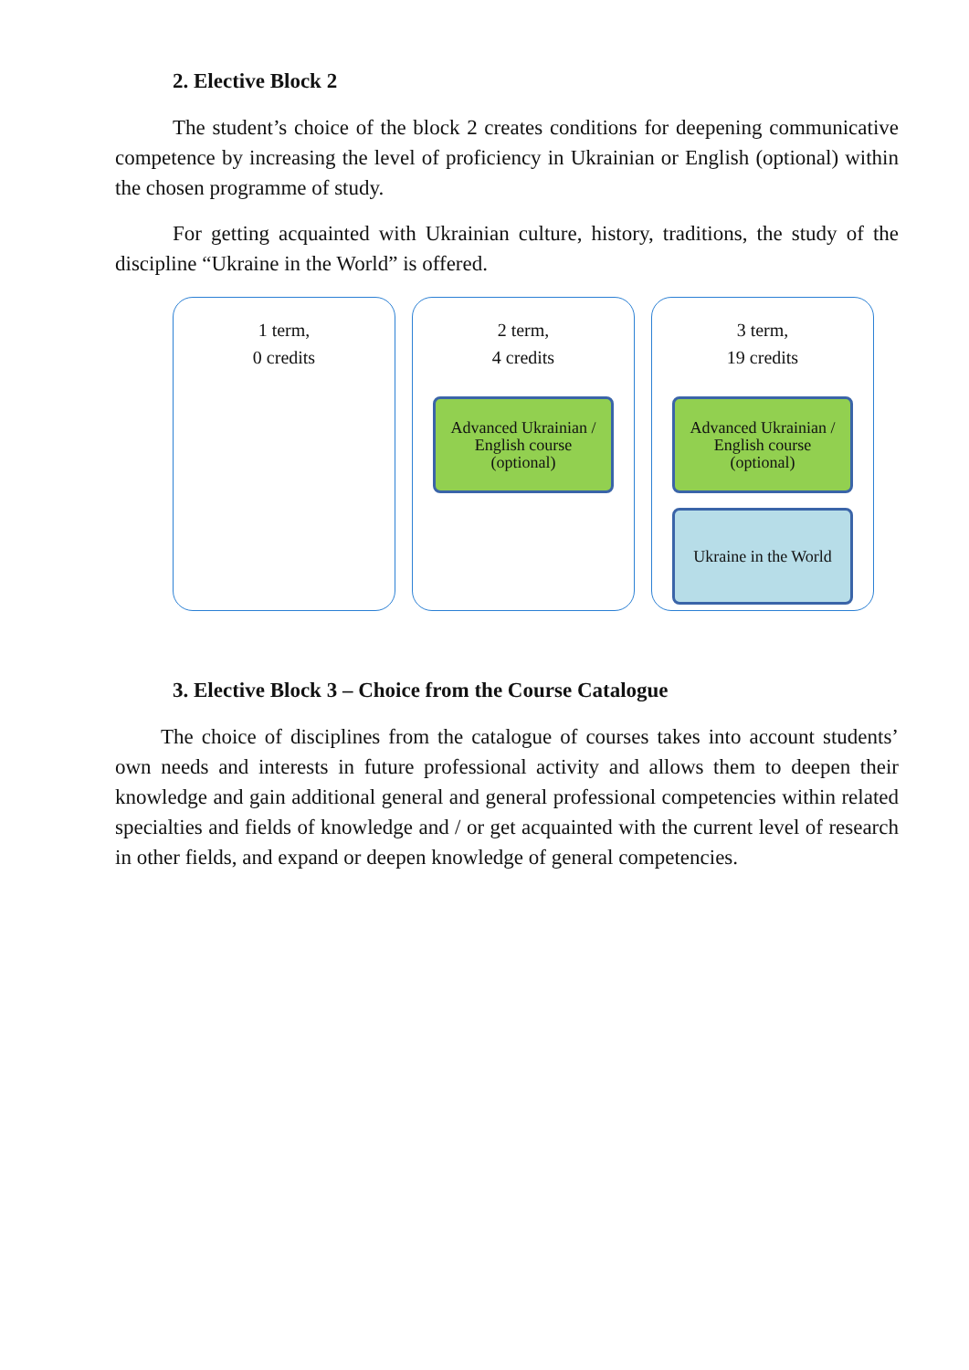2. Elective Block 2
The student’s choice of the block 2 creates conditions for deepening communicative competence by increasing the level of proficiency in Ukrainian or English (optional) within the chosen programme of study.
For getting acquainted with Ukrainian culture, history, traditions, the study of the discipline “Ukraine in the World” is offered.
1 term,
0 credits
2 term,
4 credits
Advanced Ukrainian /
English course
(optional)
3 term,
19 credits
Advanced Ukrainian /
English course
(optional)
Ukraine in the World
3. Elective Block 3 – Choice from the Course Catalogue
The choice of disciplines from the catalogue of courses takes into account students’ own needs and interests in future professional activity and allows them to deepen their knowledge and gain additional general and general professional competencies within related specialties and fields of knowledge and / or get acquainted with the current level of research in other fields, and expand or deepen knowledge of general competencies.